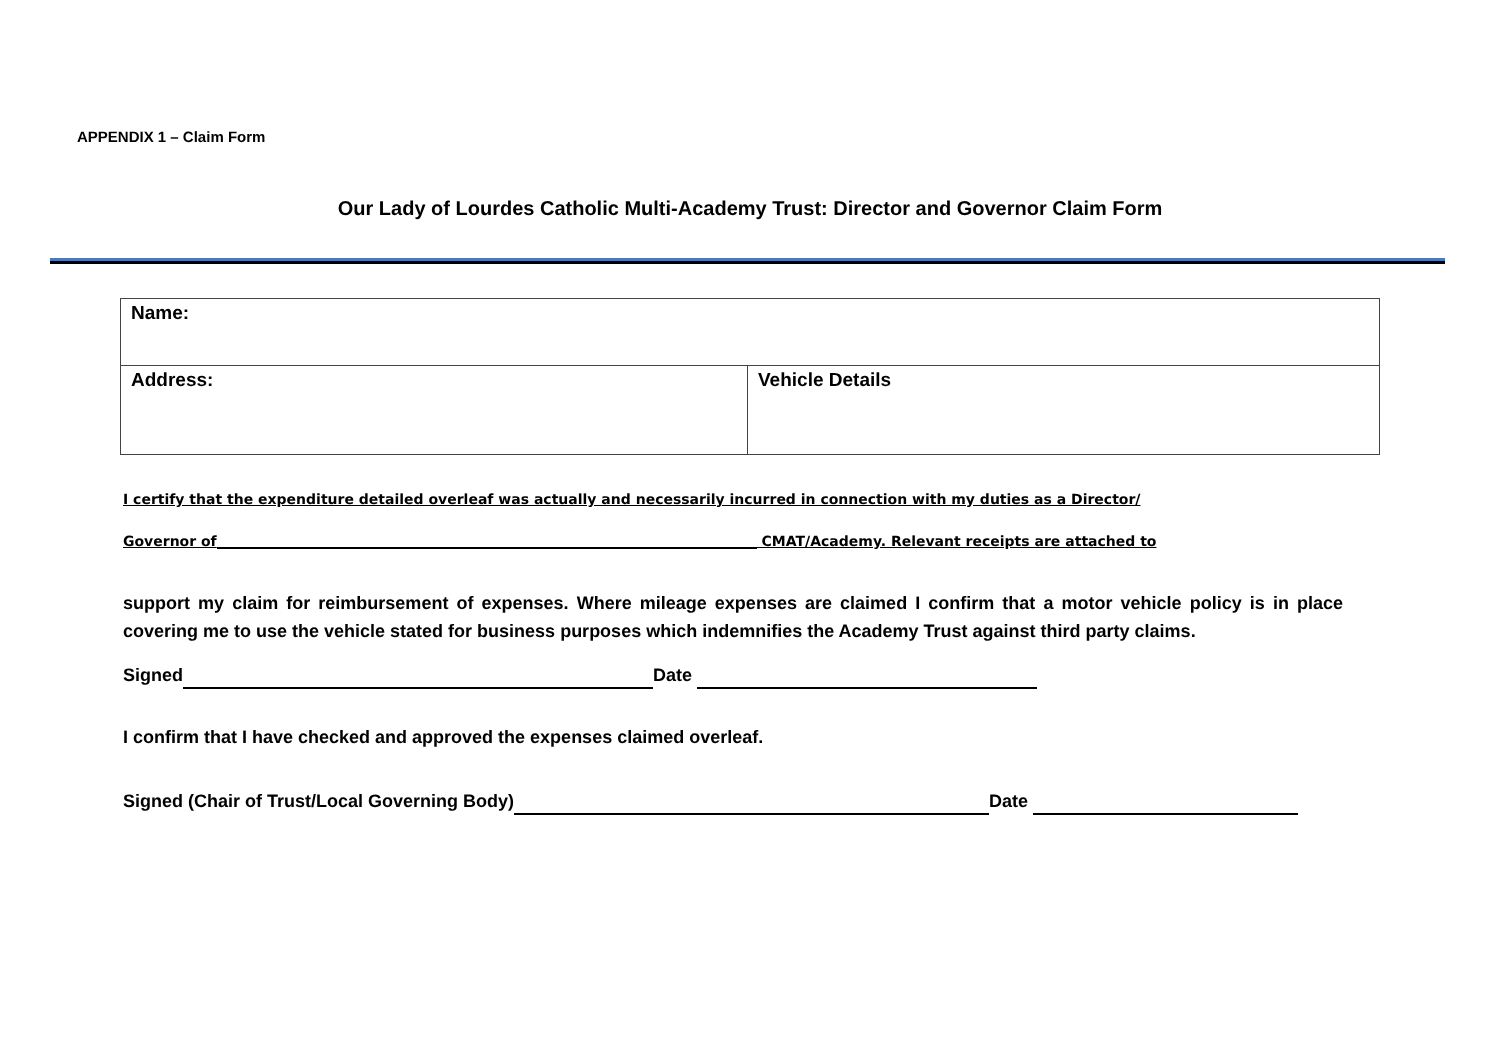APPENDIX 1 – Claim Form
Our Lady of Lourdes Catholic Multi-Academy Trust: Director and Governor Claim Form
| Name: | |
| Address: | Vehicle Details |
I certify that the expenditure detailed overleaf was actually and necessarily incurred in connection with my duties as a Director/
Governor of CMAT/Academy. Relevant receipts are attached to
support my claim for reimbursement of expenses. Where mileage expenses are claimed I confirm that a motor vehicle policy is in place covering me to use the vehicle stated for business purposes which indemnifies the Academy Trust against third party claims.
Signed Date
I confirm that I have checked and approved the expenses claimed overleaf.
Signed (Chair of Trust/Local Governing Body) Date